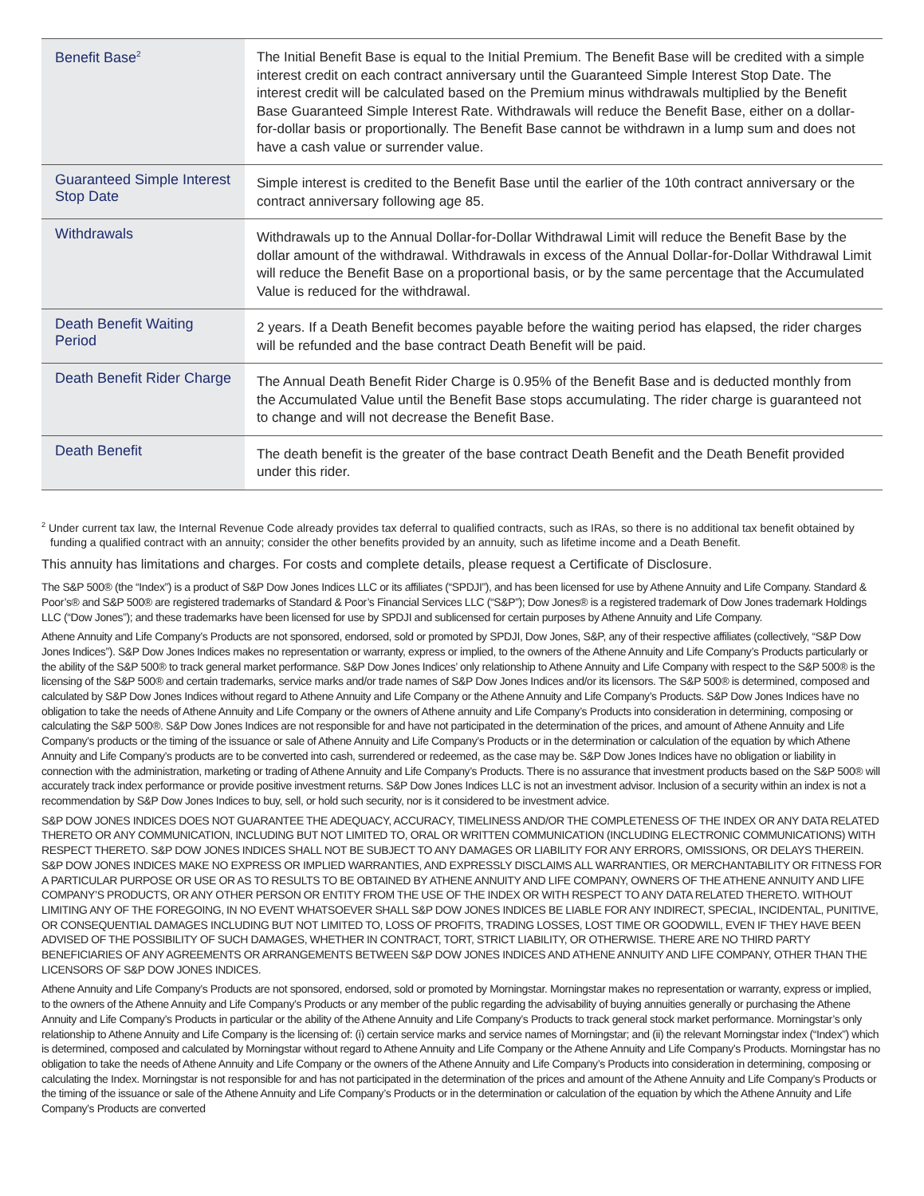| Benefit Base<sup>2</sup> | The Initial Benefit Base is equal to the Initial Premium. The Benefit Base will be credited with a simple interest credit on each contract anniversary until the Guaranteed Simple Interest Stop Date. The interest credit will be calculated based on the Premium minus withdrawals multiplied by the Benefit Base Guaranteed Simple Interest Rate. Withdrawals will reduce the Benefit Base, either on a dollar-for-dollar basis or proportionally. The Benefit Base cannot be withdrawn in a lump sum and does not have a cash value or surrender value. |
| Guaranteed Simple Interest Stop Date | Simple interest is credited to the Benefit Base until the earlier of the 10th contract anniversary or the contract anniversary following age 85. |
| Withdrawals | Withdrawals up to the Annual Dollar-for-Dollar Withdrawal Limit will reduce the Benefit Base by the dollar amount of the withdrawal. Withdrawals in excess of the Annual Dollar-for-Dollar Withdrawal Limit will reduce the Benefit Base on a proportional basis, or by the same percentage that the Accumulated Value is reduced for the withdrawal. |
| Death Benefit Waiting Period | 2 years. If a Death Benefit becomes payable before the waiting period has elapsed, the rider charges will be refunded and the base contract Death Benefit will be paid. |
| Death Benefit Rider Charge | The Annual Death Benefit Rider Charge is 0.95% of the Benefit Base and is deducted monthly from the Accumulated Value until the Benefit Base stops accumulating. The rider charge is guaranteed not to change and will not decrease the Benefit Base. |
| Death Benefit | The death benefit is the greater of the base contract Death Benefit and the Death Benefit provided under this rider. |
<sup>2</sup> Under current tax law, the Internal Revenue Code already provides tax deferral to qualified contracts, such as IRAs, so there is no additional tax benefit obtained by funding a qualified contract with an annuity; consider the other benefits provided by an annuity, such as lifetime income and a Death Benefit.
This annuity has limitations and charges. For costs and complete details, please request a Certificate of Disclosure.
The S&P 500® (the “Index”) is a product of S&P Dow Jones Indices LLC or its affiliates (“SPDJI”), and has been licensed for use by Athene Annuity and Life Company. Standard & Poor’s® and S&P 500® are registered trademarks of Standard & Poor’s Financial Services LLC (“S&P”); Dow Jones® is a registered trademark of Dow Jones trademark Holdings LLC (“Dow Jones”); and these trademarks have been licensed for use by SPDJI and sublicensed for certain purposes by Athene Annuity and Life Company.
Athene Annuity and Life Company’s Products are not sponsored, endorsed, sold or promoted by SPDJI, Dow Jones, S&P, any of their respective affiliates (collectively, “S&P Dow Jones Indices”). S&P Dow Jones Indices makes no representation or warranty, express or implied, to the owners of the Athene Annuity and Life Company’s Products particularly or the ability of the S&P 500® to track general market performance. S&P Dow Jones Indices’ only relationship to Athene Annuity and Life Company with respect to the S&P 500® is the licensing of the S&P 500® and certain trademarks, service marks and/or trade names of S&P Dow Jones Indices and/or its licensors. The S&P 500® is determined, composed and calculated by S&P Dow Jones Indices without regard to Athene Annuity and Life Company or the Athene Annuity and Life Company’s Products. S&P Dow Jones Indices have no obligation to take the needs of Athene Annuity and Life Company or the owners of Athene annuity and Life Company’s Products into consideration in determining, composing or calculating the S&P 500®. S&P Dow Jones Indices are not responsible for and have not participated in the determination of the prices, and amount of Athene Annuity and Life Company’s products or the timing of the issuance or sale of Athene Annuity and Life Company’s Products or in the determination or calculation of the equation by which Athene Annuity and Life Company’s products are to be converted into cash, surrendered or redeemed, as the case may be. S&P Dow Jones Indices have no obligation or liability in connection with the administration, marketing or trading of Athene Annuity and Life Company’s Products. There is no assurance that investment products based on the S&P 500® will accurately track index performance or provide positive investment returns. S&P Dow Jones Indices LLC is not an investment advisor. Inclusion of a security within an index is not a recommendation by S&P Dow Jones Indices to buy, sell, or hold such security, nor is it considered to be investment advice.
S&P DOW JONES INDICES DOES NOT GUARANTEE THE ADEQUACY, ACCURACY, TIMELINESS AND/OR THE COMPLETENESS OF THE INDEX OR ANY DATA RELATED THERETO OR ANY COMMUNICATION, INCLUDING BUT NOT LIMITED TO, ORAL OR WRITTEN COMMUNICATION (INCLUDING ELECTRONIC COMMUNICATIONS) WITH RESPECT THERETO. S&P DOW JONES INDICES SHALL NOT BE SUBJECT TO ANY DAMAGES OR LIABILITY FOR ANY ERRORS, OMISSIONS, OR DELAYS THEREIN. S&P DOW JONES INDICES MAKE NO EXPRESS OR IMPLIED WARRANTIES, AND EXPRESSLY DISCLAIMS ALL WARRANTIES, OR MERCHANTABILITY OR FITNESS FOR A PARTICULAR PURPOSE OR USE OR AS TO RESULTS TO BE OBTAINED BY ATHENE ANNUITY AND LIFE COMPANY, OWNERS OF THE ATHENE ANNUITY AND LIFE COMPANY’S PRODUCTS, OR ANY OTHER PERSON OR ENTITY FROM THE USE OF THE INDEX OR WITH RESPECT TO ANY DATA RELATED THERETO. WITHOUT LIMITING ANY OF THE FOREGOING, IN NO EVENT WHATSOEVER SHALL S&P DOW JONES INDICES BE LIABLE FOR ANY INDIRECT, SPECIAL, INCIDENTAL, PUNITIVE, OR CONSEQUENTIAL DAMAGES INCLUDING BUT NOT LIMITED TO, LOSS OF PROFITS, TRADING LOSSES, LOST TIME OR GOODWILL, EVEN IF THEY HAVE BEEN ADVISED OF THE POSSIBILITY OF SUCH DAMAGES, WHETHER IN CONTRACT, TORT, STRICT LIABILITY, OR OTHERWISE. THERE ARE NO THIRD PARTY BENEFICIARIES OF ANY AGREEMENTS OR ARRANGEMENTS BETWEEN S&P DOW JONES INDICES AND ATHENE ANNUITY AND LIFE COMPANY, OTHER THAN THE LICENSORS OF S&P DOW JONES INDICES.
Athene Annuity and Life Company’s Products are not sponsored, endorsed, sold or promoted by Morningstar. Morningstar makes no representation or warranty, express or implied, to the owners of the Athene Annuity and Life Company’s Products or any member of the public regarding the advisability of buying annuities generally or purchasing the Athene Annuity and Life Company’s Products in particular or the ability of the Athene Annuity and Life Company’s Products to track general stock market performance. Morningstar’s only relationship to Athene Annuity and Life Company is the licensing of: (i) certain service marks and service names of Morningstar; and (ii) the relevant Morningstar index (“Index”) which is determined, composed and calculated by Morningstar without regard to Athene Annuity and Life Company or the Athene Annuity and Life Company’s Products. Morningstar has no obligation to take the needs of Athene Annuity and Life Company or the owners of the Athene Annuity and Life Company’s Products into consideration in determining, composing or calculating the Index. Morningstar is not responsible for and has not participated in the determination of the prices and amount of the Athene Annuity and Life Company’s Products or the timing of the issuance or sale of the Athene Annuity and Life Company’s Products or in the determination or calculation of the equation by which the Athene Annuity and Life Company’s Products are converted